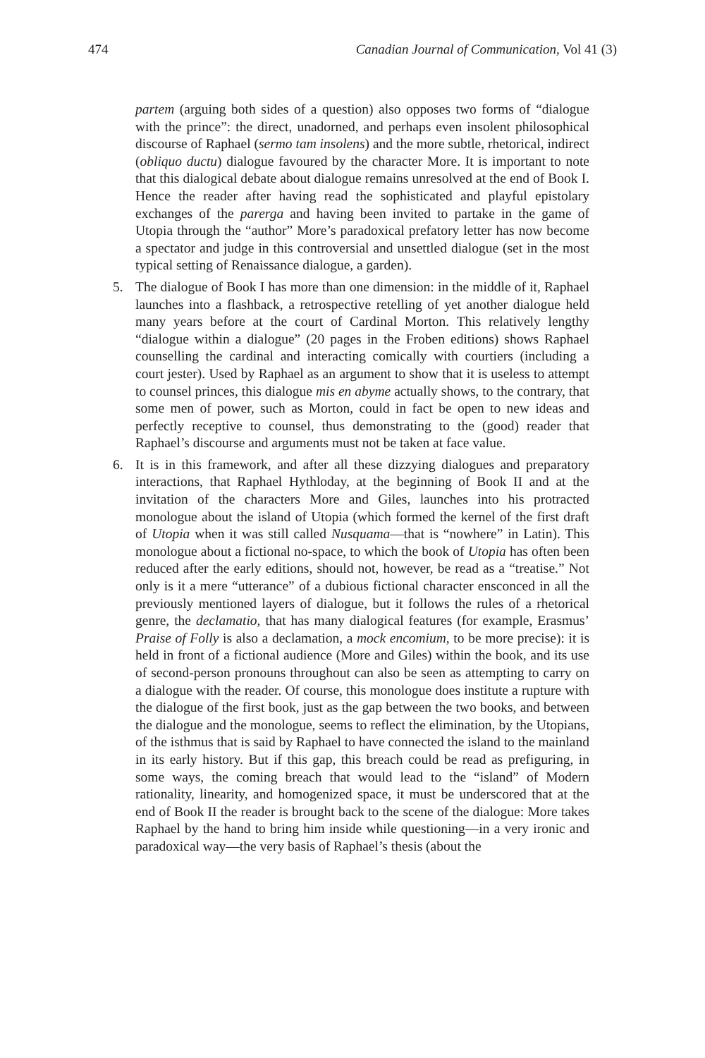474 Canadian Journal of Communication, Vol 41 (3)
partem (arguing both sides of a question) also opposes two forms of “dialogue with the prince”: the direct, unadorned, and perhaps even insolent philosophical discourse of Raphael (sermo tam insolens) and the more subtle, rhetorical, indirect (obliquo ductu) dialogue favoured by the character More. It is important to note that this dialogical debate about dialogue remains unresolved at the end of Book I. Hence the reader after having read the sophisticated and playful epistolary exchanges of the parerga and having been invited to partake in the game of Utopia through the “author” More’s paradoxical prefatory letter has now become a spectator and judge in this controversial and unsettled dialogue (set in the most typical setting of Renaissance dialogue, a garden).
5. The dialogue of Book I has more than one dimension: in the middle of it, Raphael launches into a flashback, a retrospective retelling of yet another dialogue held many years before at the court of Cardinal Morton. This relatively lengthy “dialogue within a dialogue” (20 pages in the Froben editions) shows Raphael counselling the cardinal and interacting comically with courtiers (including a court jester). Used by Raphael as an argument to show that it is useless to attempt to counsel princes, this dialogue mis en abyme actually shows, to the contrary, that some men of power, such as Morton, could in fact be open to new ideas and perfectly receptive to counsel, thus demonstrating to the (good) reader that Raphael’s discourse and arguments must not be taken at face value.
6. It is in this framework, and after all these dizzying dialogues and preparatory interactions, that Raphael Hythloday, at the beginning of Book II and at the invitation of the characters More and Giles, launches into his protracted monologue about the island of Utopia (which formed the kernel of the first draft of Utopia when it was still called Nusquama—that is “nowhere” in Latin). This monologue about a fictional no-space, to which the book of Utopia has often been reduced after the early editions, should not, however, be read as a “treatise.” Not only is it a mere “utterance” of a dubious fictional character ensconced in all the previously mentioned layers of dialogue, but it follows the rules of a rhetorical genre, the declamatio, that has many dialogical features (for example, Erasmus’ Praise of Folly is also a declamation, a mock encomium, to be more precise): it is held in front of a fictional audience (More and Giles) within the book, and its use of second-person pronouns throughout can also be seen as attempting to carry on a dialogue with the reader. Of course, this monologue does institute a rupture with the dialogue of the first book, just as the gap between the two books, and between the dialogue and the monologue, seems to reflect the elimination, by the Utopians, of the isthmus that is said by Raphael to have connected the island to the mainland in its early history. But if this gap, this breach could be read as prefiguring, in some ways, the coming breach that would lead to the “island” of Modern rationality, linearity, and homogenized space, it must be underscored that at the end of Book II the reader is brought back to the scene of the dialogue: More takes Raphael by the hand to bring him inside while questioning—in a very ironic and paradoxical way—the very basis of Raphael’s thesis (about the